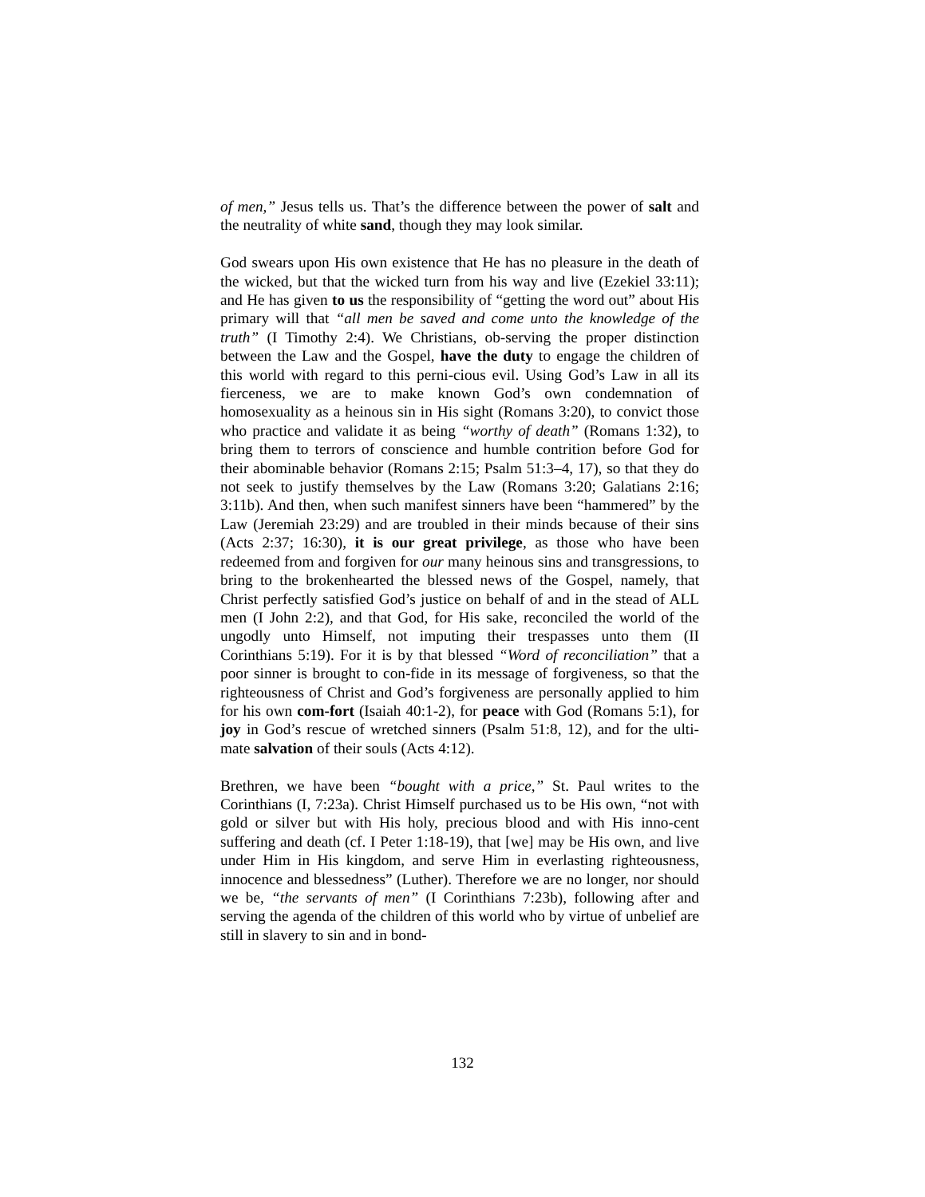of men,” Jesus tells us. That’s the difference between the power of salt and the neutrality of white sand, though they may look similar.
God swears upon His own existence that He has no pleasure in the death of the wicked, but that the wicked turn from his way and live (Ezekiel 33:11); and He has given to us the responsibility of “getting the word out” about His primary will that “all men be saved and come unto the knowledge of the truth” (I Timothy 2:4). We Christians, ob-serving the proper distinction between the Law and the Gospel, have the duty to engage the children of this world with regard to this perni-cious evil. Using God’s Law in all its fierceness, we are to make known God’s own condemnation of homosexuality as a heinous sin in His sight (Romans 3:20), to convict those who practice and validate it as being “worthy of death” (Romans 1:32), to bring them to terrors of conscience and humble contrition before God for their abominable behavior (Romans 2:15; Psalm 51:3–4, 17), so that they do not seek to justify themselves by the Law (Romans 3:20; Galatians 2:16; 3:11b). And then, when such manifest sinners have been “hammered” by the Law (Jeremiah 23:29) and are troubled in their minds because of their sins (Acts 2:37; 16:30), it is our great privilege, as those who have been redeemed from and forgiven for our many heinous sins and transgressions, to bring to the brokenhearted the blessed news of the Gospel, namely, that Christ perfectly satisfied God’s justice on behalf of and in the stead of ALL men (I John 2:2), and that God, for His sake, reconciled the world of the ungodly unto Himself, not imputing their trespasses unto them (II Corinthians 5:19). For it is by that blessed “Word of reconciliation” that a poor sinner is brought to con-fide in its message of forgiveness, so that the righteousness of Christ and God’s forgiveness are personally applied to him for his own com-fort (Isaiah 40:1-2), for peace with God (Romans 5:1), for joy in God’s rescue of wretched sinners (Psalm 51:8, 12), and for the ulti-mate salvation of their souls (Acts 4:12).
Brethren, we have been “bought with a price,” St. Paul writes to the Corinthians (I, 7:23a). Christ Himself purchased us to be His own, “not with gold or silver but with His holy, precious blood and with His inno-cent suffering and death (cf. I Peter 1:18-19), that [we] may be His own, and live under Him in His kingdom, and serve Him in everlasting righteousness, innocence and blessedness” (Luther). Therefore we are no longer, nor should we be, “the servants of men” (I Corinthians 7:23b), following after and serving the agenda of the children of this world who by virtue of unbelief are still in slavery to sin and in bond-
132